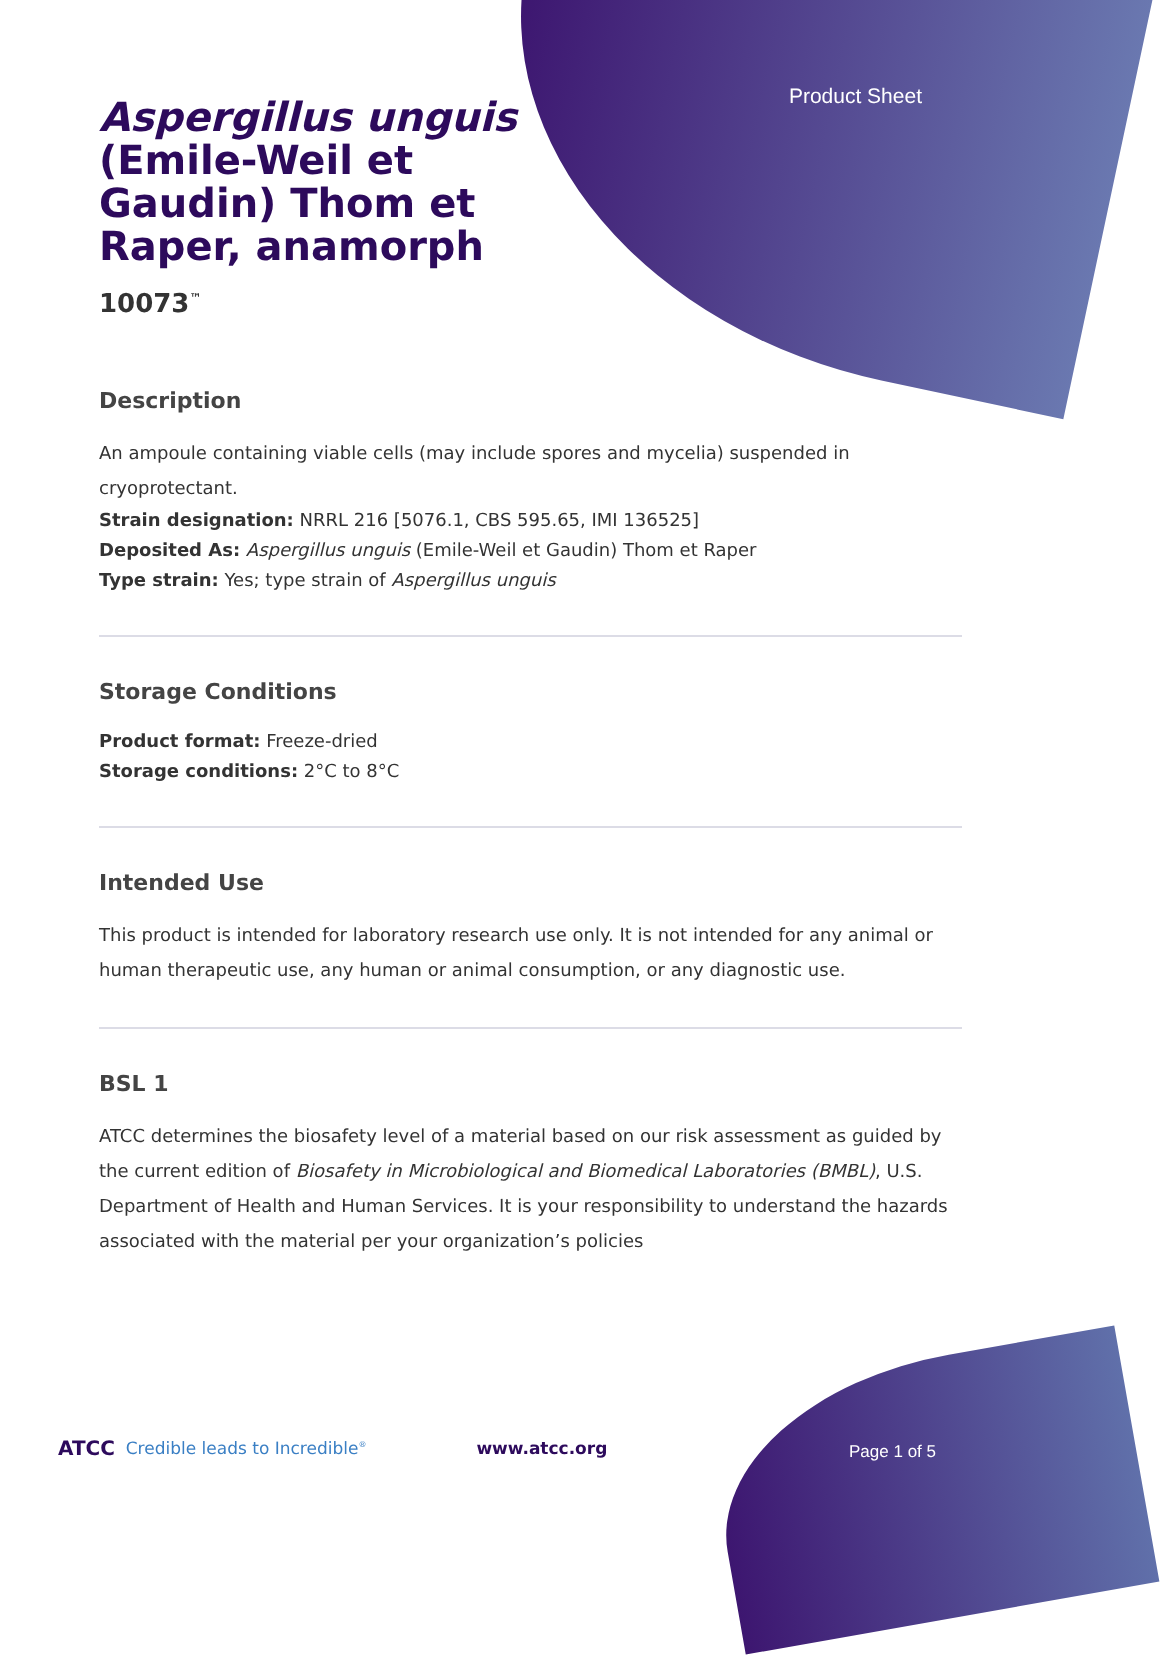Product Sheet
Aspergillus unguis (Emile-Weil et Gaudin) Thom et Raper, anamorph
10073<sup>™</sup>
Description
An ampoule containing viable cells (may include spores and mycelia) suspended in cryoprotectant.
Strain designation: NRRL 216 [5076.1, CBS 595.65, IMI 136525]
Deposited As: Aspergillus unguis (Emile-Weil et Gaudin) Thom et Raper
Type strain: Yes; type strain of Aspergillus unguis
Storage Conditions
Product format: Freeze-dried
Storage conditions: 2°C to 8°C
Intended Use
This product is intended for laboratory research use only. It is not intended for any animal or human therapeutic use, any human or animal consumption, or any diagnostic use.
BSL 1
ATCC determines the biosafety level of a material based on our risk assessment as guided by the current edition of Biosafety in Microbiological and Biomedical Laboratories (BMBL), U.S. Department of Health and Human Services. It is your responsibility to understand the hazards associated with the material per your organization’s policies
ATCC Credible leads to Incredible<sup>®</sup> www.atcc.org
Page 1 of 5